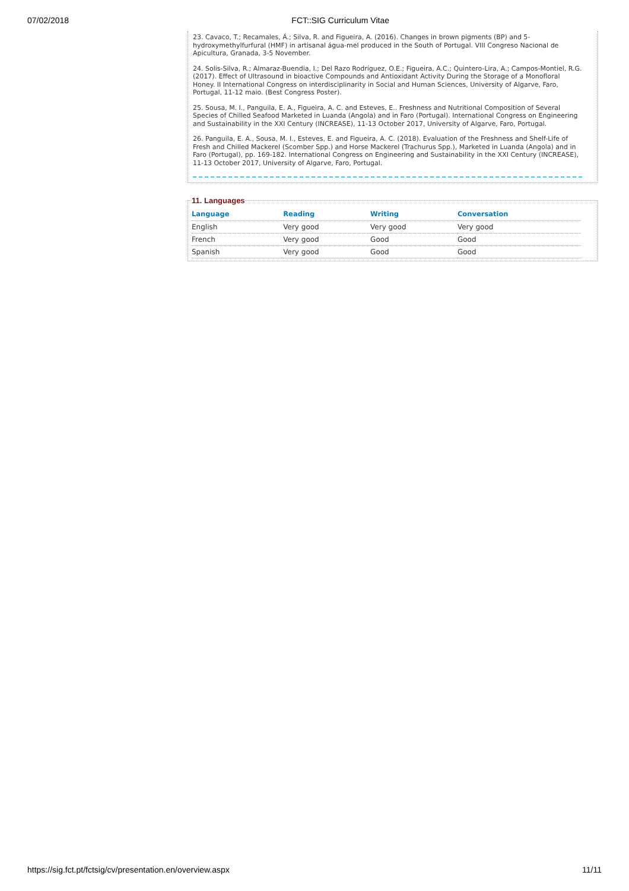07/02/2018 FCT::SIG Curriculum Vitae
23. Cavaco, T.; Recamales, Á.; Silva, R. and Figueira, A. (2016). Changes in brown pigments (BP) and 5-hydroxymethylfurfural (HMF) in artisanal água-mel produced in the South of Portugal. VIII Congreso Nacional de Apicultura, Granada, 3-5 November.
24. Solis-Silva, R.; Almaraz-Buendia, I.; Del Razo Rodríguez, O.E.; Figueira, A.C.; Quintero-Lira, A.; Campos-Montiel, R.G. (2017). Effect of Ultrasound in bioactive Compounds and Antioxidant Activity During the Storage of a Monofloral Honey. II International Congress on interdisciplinarity in Social and Human Sciences, University of Algarve, Faro, Portugal, 11-12 maio. (Best Congress Poster).
25. Sousa, M. I., Panguila, E. A., Figueira, A. C. and Esteves, E.. Freshness and Nutritional Composition of Several Species of Chilled Seafood Marketed in Luanda (Angola) and in Faro (Portugal). International Congress on Engineering and Sustainability in the XXI Century (INCREASE), 11-13 October 2017, University of Algarve, Faro, Portugal.
26. Panguila, E. A., Sousa, M. I., Esteves, E. and Figueira, A. C. (2018). Evaluation of the Freshness and Shelf-Life of Fresh and Chilled Mackerel (Scomber Spp.) and Horse Mackerel (Trachurus Spp.), Marketed in Luanda (Angola) and in Faro (Portugal), pp. 169-182. International Congress on Engineering and Sustainability in the XXI Century (INCREASE), 11-13 October 2017, University of Algarve, Faro, Portugal.
11. Languages
| Language | Reading | Writing | Conversation |
| --- | --- | --- | --- |
| English | Very good | Very good | Very good |
| French | Very good | Good | Good |
| Spanish | Very good | Good | Good |
https://sig.fct.pt/fctsig/cv/presentation.en/overview.aspx 11/11